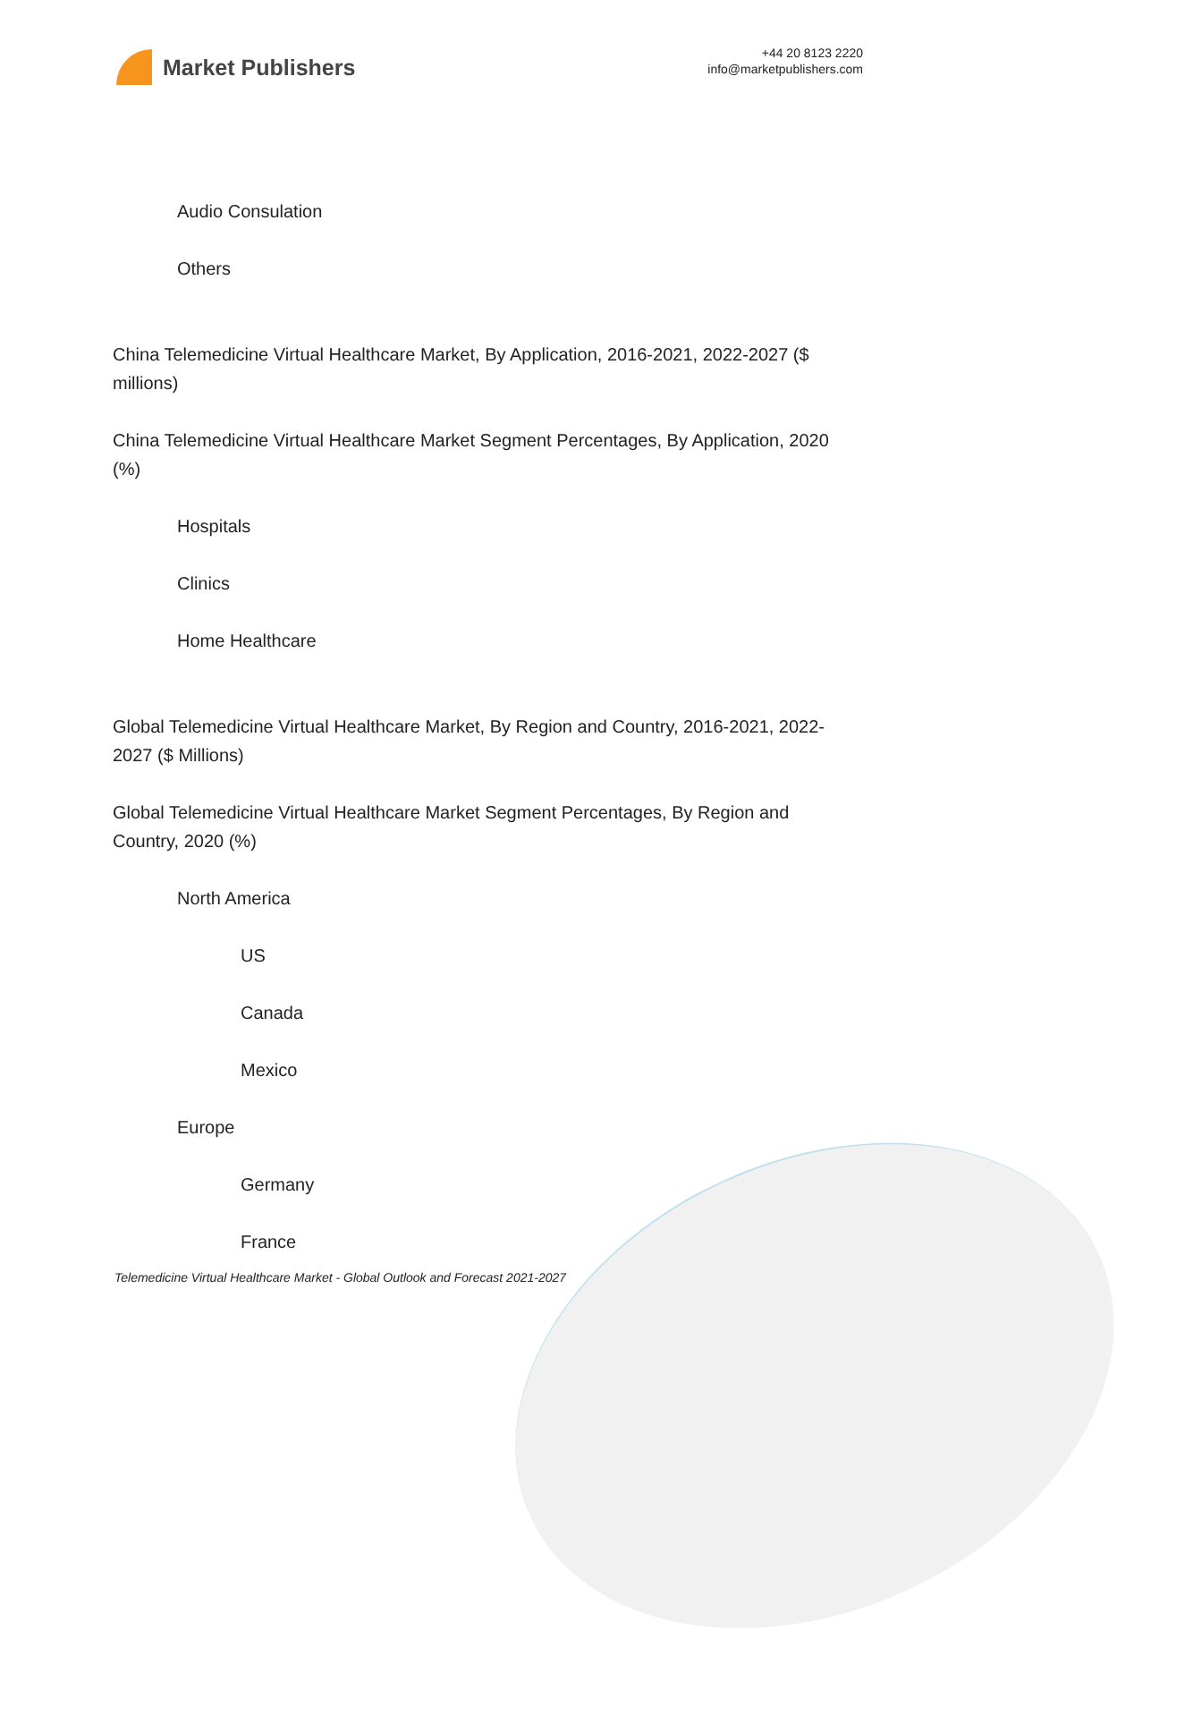Market Publishers
+44 20 8123 2220
info@marketpublishers.com
Audio Consulation
Others
China Telemedicine Virtual Healthcare Market, By Application, 2016-2021, 2022-2027 ($ millions)
China Telemedicine Virtual Healthcare Market Segment Percentages, By Application, 2020 (%)
Hospitals
Clinics
Home Healthcare
Global Telemedicine Virtual Healthcare Market, By Region and Country, 2016-2021, 2022-2027 ($ Millions)
Global Telemedicine Virtual Healthcare Market Segment Percentages, By Region and Country, 2020 (%)
North America
US
Canada
Mexico
Europe
Germany
France
Telemedicine Virtual Healthcare Market - Global Outlook and Forecast 2021-2027